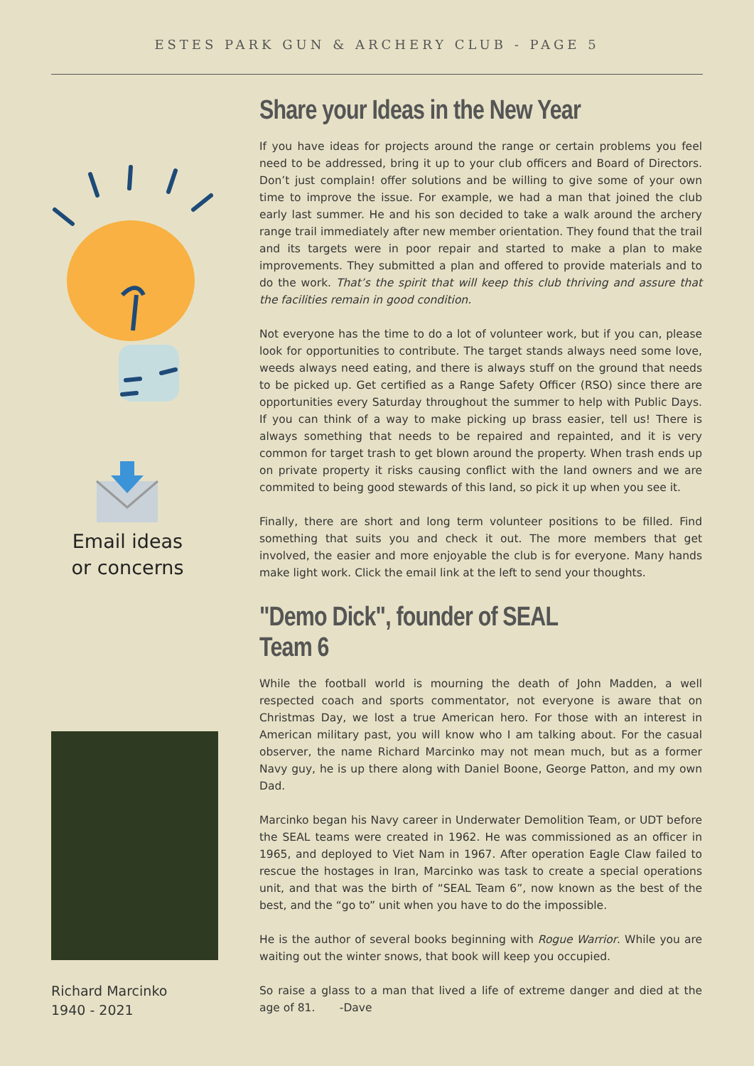ESTES PARK GUN & ARCHERY CLUB - PAGE 5
Email ideas
or concerns
Richard Marcinko
1940 - 2021
Share your Ideas in the New Year
If you have ideas for projects around the range or certain problems you feel need to be addressed, bring it up to your club officers and Board of Directors. Don’t just complain! offer solutions and be willing to give some of your own time to improve the issue. For example, we had a man that joined the club early last summer. He and his son decided to take a walk around the archery range trail immediately after new member orientation. They found that the trail and its targets were in poor repair and started to make a plan to make improvements. They submitted a plan and offered to provide materials and to do the work. That’s the spirit that will keep this club thriving and assure that the facilities remain in good condition.
Not everyone has the time to do a lot of volunteer work, but if you can, please look for opportunities to contribute. The target stands always need some love, weeds always need eating, and there is always stuff on the ground that needs to be picked up. Get certified as a Range Safety Officer (RSO) since there are opportunities every Saturday throughout the summer to help with Public Days. If you can think of a way to make picking up brass easier, tell us! There is always something that needs to be repaired and repainted, and it is very common for target trash to get blown around the property. When trash ends up on private property it risks causing conflict with the land owners and we are commited to being good stewards of this land, so pick it up when you see it.
Finally, there are short and long term volunteer positions to be filled. Find something that suits you and check it out. The more members that get involved, the easier and more enjoyable the club is for everyone. Many hands make light work. Click the email link at the left to send your thoughts.
"Demo Dick", founder of SEAL Team 6
While the football world is mourning the death of John Madden, a well respected coach and sports commentator, not everyone is aware that on Christmas Day, we lost a true American hero. For those with an interest in American military past, you will know who I am talking about. For the casual observer, the name Richard Marcinko may not mean much, but as a former Navy guy, he is up there along with Daniel Boone, George Patton, and my own Dad.
Marcinko began his Navy career in Underwater Demolition Team, or UDT before the SEAL teams were created in 1962. He was commissioned as an officer in 1965, and deployed to Viet Nam in 1967. After operation Eagle Claw failed to rescue the hostages in Iran, Marcinko was task to create a special operations unit, and that was the birth of “SEAL Team 6”, now known as the best of the best, and the “go to” unit when you have to do the impossible.
He is the author of several books beginning with Rogue Warrior. While you are waiting out the winter snows, that book will keep you occupied.
So raise a glass to a man that lived a life of extreme danger and died at the age of 81. -Dave